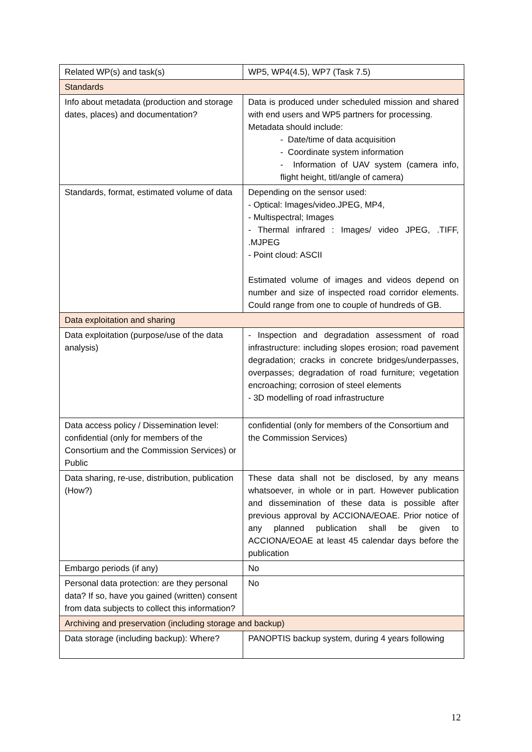| Related WP(s) and task(s) | WP5, WP4(4.5), WP7 (Task 7.5) |
| Standards | |
| Info about metadata (production and storage dates, places) and documentation? | Data is produced under scheduled mission and shared with end users and WP5 partners for processing. Metadata should include: - Date/time of data acquisition - Coordinate system information - Information of UAV system (camera info, flight height, titl/angle of camera) |
| Standards, format, estimated volume of data | Depending on the sensor used: - Optical: Images/video.JPEG, MP4, - Multispectral; Images - Thermal infrared : Images/ video JPEG, .TIFF, .MJPEG - Point cloud: ASCII Estimated volume of images and videos depend on number and size of inspected road corridor elements. Could range from one to couple of hundreds of GB. |
| Data exploitation and sharing | |
| Data exploitation (purpose/use of the data analysis) | - Inspection and degradation assessment of road infrastructure: including slopes erosion; road pavement degradation; cracks in concrete bridges/underpasses, overpasses; degradation of road furniture; vegetation encroaching; corrosion of steel elements - 3D modelling of road infrastructure |
| Data access policy / Dissemination level: confidential (only for members of the Consortium and the Commission Services) or Public | confidential (only for members of the Consortium and the Commission Services) |
| Data sharing, re-use, distribution, publication (How?) | These data shall not be disclosed, by any means whatsoever, in whole or in part. However publication and dissemination of these data is possible after previous approval by ACCIONA/EOAE. Prior notice of any planned publication shall be given to ACCIONA/EOAE at least 45 calendar days before the publication |
| Embargo periods (if any) | No |
| Personal data protection: are they personal data? If so, have you gained (written) consent from data subjects to collect this information? | No |
| Archiving and preservation (including storage and backup) | |
| Data storage (including backup): Where? | PANOPTIS backup system, during 4 years following |
12